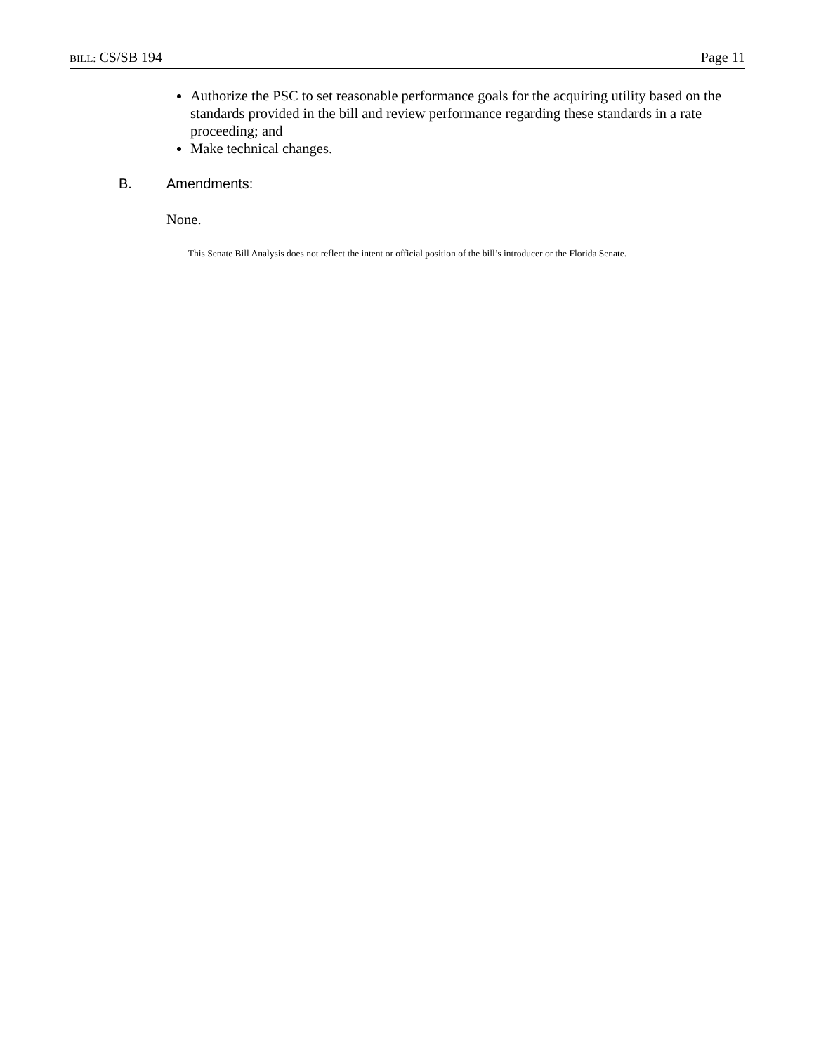BILL: CS/SB 194 Page 11
Authorize the PSC to set reasonable performance goals for the acquiring utility based on the standards provided in the bill and review performance regarding these standards in a rate proceeding; and
Make technical changes.
B. Amendments:
None.
This Senate Bill Analysis does not reflect the intent or official position of the bill’s introducer or the Florida Senate.